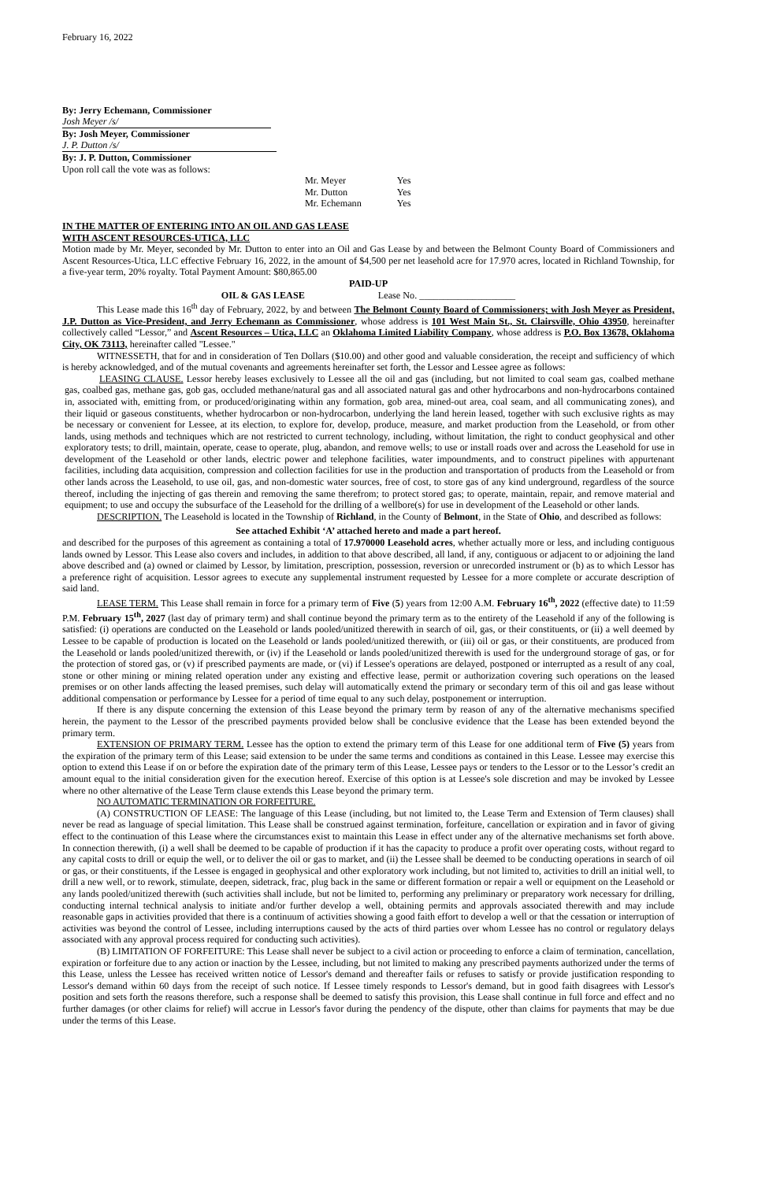February 16, 2022
By: Jerry Echemann, Commissioner
Josh Meyer /s/
By: Josh Meyer, Commissioner
J. P. Dutton /s/
By: J. P. Dutton, Commissioner
Upon roll call the vote was as follows:
| Mr. Meyer | Yes |
| Mr. Dutton | Yes |
| Mr. Echemann | Yes |
IN THE MATTER OF ENTERING INTO AN OIL AND GAS LEASE
WITH ASCENT RESOURCES-UTICA, LLC
Motion made by Mr. Meyer, seconded by Mr. Dutton to enter into an Oil and Gas Lease by and between the Belmont County Board of Commissioners and Ascent Resources-Utica, LLC effective February 16, 2022, in the amount of $4,500 per net leasehold acre for 17.970 acres, located in Richland Township, for a five-year term, 20% royalty. Total Payment Amount: $80,865.00
PAID-UP
OIL & GAS LEASE Lease No. ____________________
This Lease made this 16<sup>th</sup> day of February, 2022, by and between The Belmont County Board of Commissioners; with Josh Meyer as President, J.P. Dutton as Vice-President, and Jerry Echemann as Commissioner, whose address is 101 West Main St., St. Clairsville, Ohio 43950, hereinafter collectively called “Lessor,” and Ascent Resources – Utica, LLC an Oklahoma Limited Liability Company, whose address is P.O. Box 13678, Oklahoma City, OK 73113, hereinafter called "Lessee."
WITNESSETH, that for and in consideration of Ten Dollars ($10.00) and other good and valuable consideration, the receipt and sufficiency of which is hereby acknowledged, and of the mutual covenants and agreements hereinafter set forth, the Lessor and Lessee agree as follows:
LEASING CLAUSE. Lessor hereby leases exclusively to Lessee all the oil and gas (including, but not limited to coal seam gas, coalbed methane gas, coalbed gas, methane gas, gob gas, occluded methane/natural gas and all associated natural gas and other hydrocarbons and non-hydrocarbons contained in, associated with, emitting from, or produced/originating within any formation, gob area, mined-out area, coal seam, and all communicating zones), and their liquid or gaseous constituents, whether hydrocarbon or non-hydrocarbon, underlying the land herein leased, together with such exclusive rights as may be necessary or convenient for Lessee, at its election, to explore for, develop, produce, measure, and market production from the Leasehold, or from other lands, using methods and techniques which are not restricted to current technology, including, without limitation, the right to conduct geophysical and other exploratory tests; to drill, maintain, operate, cease to operate, plug, abandon, and remove wells; to use or install roads over and across the Leasehold for use in development of the Leasehold or other lands, electric power and telephone facilities, water impoundments, and to construct pipelines with appurtenant facilities, including data acquisition, compression and collection facilities for use in the production and transportation of products from the Leasehold or from other lands across the Leasehold, to use oil, gas, and non-domestic water sources, free of cost, to store gas of any kind underground, regardless of the source thereof, including the injecting of gas therein and removing the same therefrom; to protect stored gas; to operate, maintain, repair, and remove material and equipment; to use and occupy the subsurface of the Leasehold for the drilling of a wellbore(s) for use in development of the Leasehold or other lands.
DESCRIPTION. The Leasehold is located in the Township of Richland, in the County of Belmont, in the State of Ohio, and described as follows:
See attached Exhibit ‘A’ attached hereto and made a part hereof.
and described for the purposes of this agreement as containing a total of 17.970000 Leasehold acres, whether actually more or less, and including contiguous lands owned by Lessor. This Lease also covers and includes, in addition to that above described, all land, if any, contiguous or adjacent to or adjoining the land above described and (a) owned or claimed by Lessor, by limitation, prescription, possession, reversion or unrecorded instrument or (b) as to which Lessor has a preference right of acquisition. Lessor agrees to execute any supplemental instrument requested by Lessee for a more complete or accurate description of said land.
LEASE TERM. This Lease shall remain in force for a primary term of Five (5) years from 12:00 A.M. February 16<sup>th</sup>, 2022 (effective date) to 11:59 P.M. February 15<sup>th</sup>, 2027 (last day of primary term) and shall continue beyond the primary term as to the entirety of the Leasehold if any of the following is satisfied: (i) operations are conducted on the Leasehold or lands pooled/unitized therewith in search of oil, gas, or their constituents, or (ii) a well deemed by Lessee to be capable of production is located on the Leasehold or lands pooled/unitized therewith, or (iii) oil or gas, or their constituents, are produced from the Leasehold or lands pooled/unitized therewith, or (iv) if the Leasehold or lands pooled/unitized therewith is used for the underground storage of gas, or for the protection of stored gas, or (v) if prescribed payments are made, or (vi) if Lessee's operations are delayed, postponed or interrupted as a result of any coal, stone or other mining or mining related operation under any existing and effective lease, permit or authorization covering such operations on the leased premises or on other lands affecting the leased premises, such delay will automatically extend the primary or secondary term of this oil and gas lease without additional compensation or performance by Lessee for a period of time equal to any such delay, postponement or interruption.
If there is any dispute concerning the extension of this Lease beyond the primary term by reason of any of the alternative mechanisms specified herein, the payment to the Lessor of the prescribed payments provided below shall be conclusive evidence that the Lease has been extended beyond the primary term.
EXTENSION OF PRIMARY TERM. Lessee has the option to extend the primary term of this Lease for one additional term of Five (5) years from the expiration of the primary term of this Lease; said extension to be under the same terms and conditions as contained in this Lease. Lessee may exercise this option to extend this Lease if on or before the expiration date of the primary term of this Lease, Lessee pays or tenders to the Lessor or to the Lessor’s credit an amount equal to the initial consideration given for the execution hereof. Exercise of this option is at Lessee's sole discretion and may be invoked by Lessee where no other alternative of the Lease Term clause extends this Lease beyond the primary term.
NO AUTOMATIC TERMINATION OR FORFEITURE.
(A) CONSTRUCTION OF LEASE: The language of this Lease (including, but not limited to, the Lease Term and Extension of Term clauses) shall never be read as language of special limitation. This Lease shall be construed against termination, forfeiture, cancellation or expiration and in favor of giving effect to the continuation of this Lease where the circumstances exist to maintain this Lease in effect under any of the alternative mechanisms set forth above. In connection therewith, (i) a well shall be deemed to be capable of production if it has the capacity to produce a profit over operating costs, without regard to any capital costs to drill or equip the well, or to deliver the oil or gas to market, and (ii) the Lessee shall be deemed to be conducting operations in search of oil or gas, or their constituents, if the Lessee is engaged in geophysical and other exploratory work including, but not limited to, activities to drill an initial well, to drill a new well, or to rework, stimulate, deepen, sidetrack, frac, plug back in the same or different formation or repair a well or equipment on the Leasehold or any lands pooled/unitized therewith (such activities shall include, but not be limited to, performing any preliminary or preparatory work necessary for drilling, conducting internal technical analysis to initiate and/or further develop a well, obtaining permits and approvals associated therewith and may include reasonable gaps in activities provided that there is a continuum of activities showing a good faith effort to develop a well or that the cessation or interruption of activities was beyond the control of Lessee, including interruptions caused by the acts of third parties over whom Lessee has no control or regulatory delays associated with any approval process required for conducting such activities).
(B) LIMITATION OF FORFEITURE: This Lease shall never be subject to a civil action or proceeding to enforce a claim of termination, cancellation, expiration or forfeiture due to any action or inaction by the Lessee, including, but not limited to making any prescribed payments authorized under the terms of this Lease, unless the Lessee has received written notice of Lessor's demand and thereafter fails or refuses to satisfy or provide justification responding to Lessor's demand within 60 days from the receipt of such notice. If Lessee timely responds to Lessor's demand, but in good faith disagrees with Lessor's position and sets forth the reasons therefore, such a response shall be deemed to satisfy this provision, this Lease shall continue in full force and effect and no further damages (or other claims for relief) will accrue in Lessor's favor during the pendency of the dispute, other than claims for payments that may be due under the terms of this Lease.